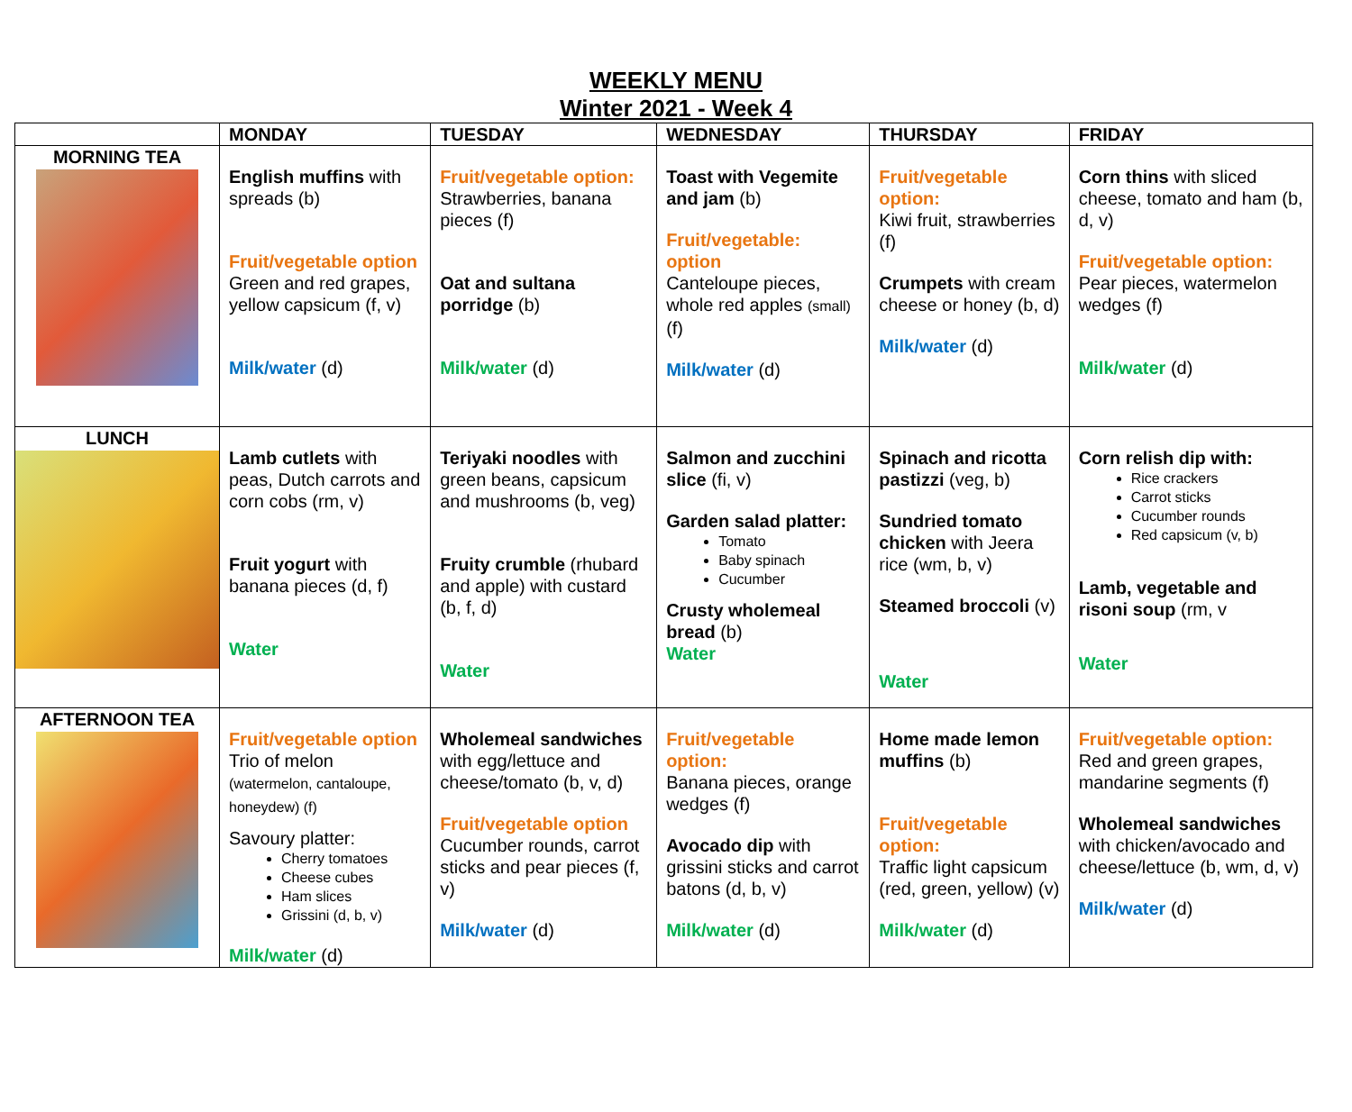WEEKLY MENU
Winter 2021 - Week 4
| | MONDAY | TUESDAY | WEDNESDAY | THURSDAY | FRIDAY |
| --- | --- | --- | --- | --- | --- |
| MORNING TEA | English muffins with spreads (b) Fruit/vegetable option Green and red grapes, yellow capsicum (f, v) Milk/water (d) | Fruit/vegetable option: Strawberries, banana pieces (f) Oat and sultana porridge (b) Milk/water (d) | Toast with Vegemite and jam (b) Fruit/vegetable: option Canteloupe pieces, whole red apples (small) (f) Milk/water (d) | Fruit/vegetable option: Kiwi fruit, strawberries (f) Crumpets with cream cheese or honey (b, d) Milk/water (d) | Corn thins with sliced cheese, tomato and ham (b, d, v) Fruit/vegetable option: Pear pieces, watermelon wedges (f) Milk/water (d) |
| LUNCH | Lamb cutlets with peas, Dutch carrots and corn cobs (rm, v) Fruit yogurt with banana pieces (d, f) Water | Teriyaki noodles with green beans, capsicum and mushrooms (b, veg) Fruity crumble (rhubard and apple) with custard (b, f, d) Water | Salmon and zucchini slice (fi, v) Garden salad platter: Tomato Baby spinach Cucumber Crusty wholemeal bread (b) Water | Spinach and ricotta pastizzi (veg, b) Sundried tomato chicken with Jeera rice (wm, b, v) Steamed broccoli (v) Water | Corn relish dip with: Rice crackers Carrot sticks Cucumber rounds Red capsicum (v, b) Lamb, vegetable and risoni soup (rm, v Water |
| AFTERNOON TEA | Fruit/vegetable option Trio of melon (watermelon, cantaloupe, honeydew) (f) Savoury platter: Cherry tomatoes Cheese cubes Ham slices Grissini (d, b, v) Milk/water (d) | Wholemeal sandwiches with egg/lettuce and cheese/tomato (b, v, d) Fruit/vegetable option Cucumber rounds, carrot sticks and pear pieces (f, v) Milk/water (d) | Fruit/vegetable option: Banana pieces, orange wedges (f) Avocado dip with grissini sticks and carrot batons (d, b, v) Milk/water (d) | Home made lemon muffins (b) Fruit/vegetable option: Traffic light capsicum (red, green, yellow) (v) Milk/water (d) | Fruit/vegetable option: Red and green grapes, mandarine segments (f) Wholemeal sandwiches with chicken/avocado and cheese/lettuce (b, wm, d, v) Milk/water (d) |